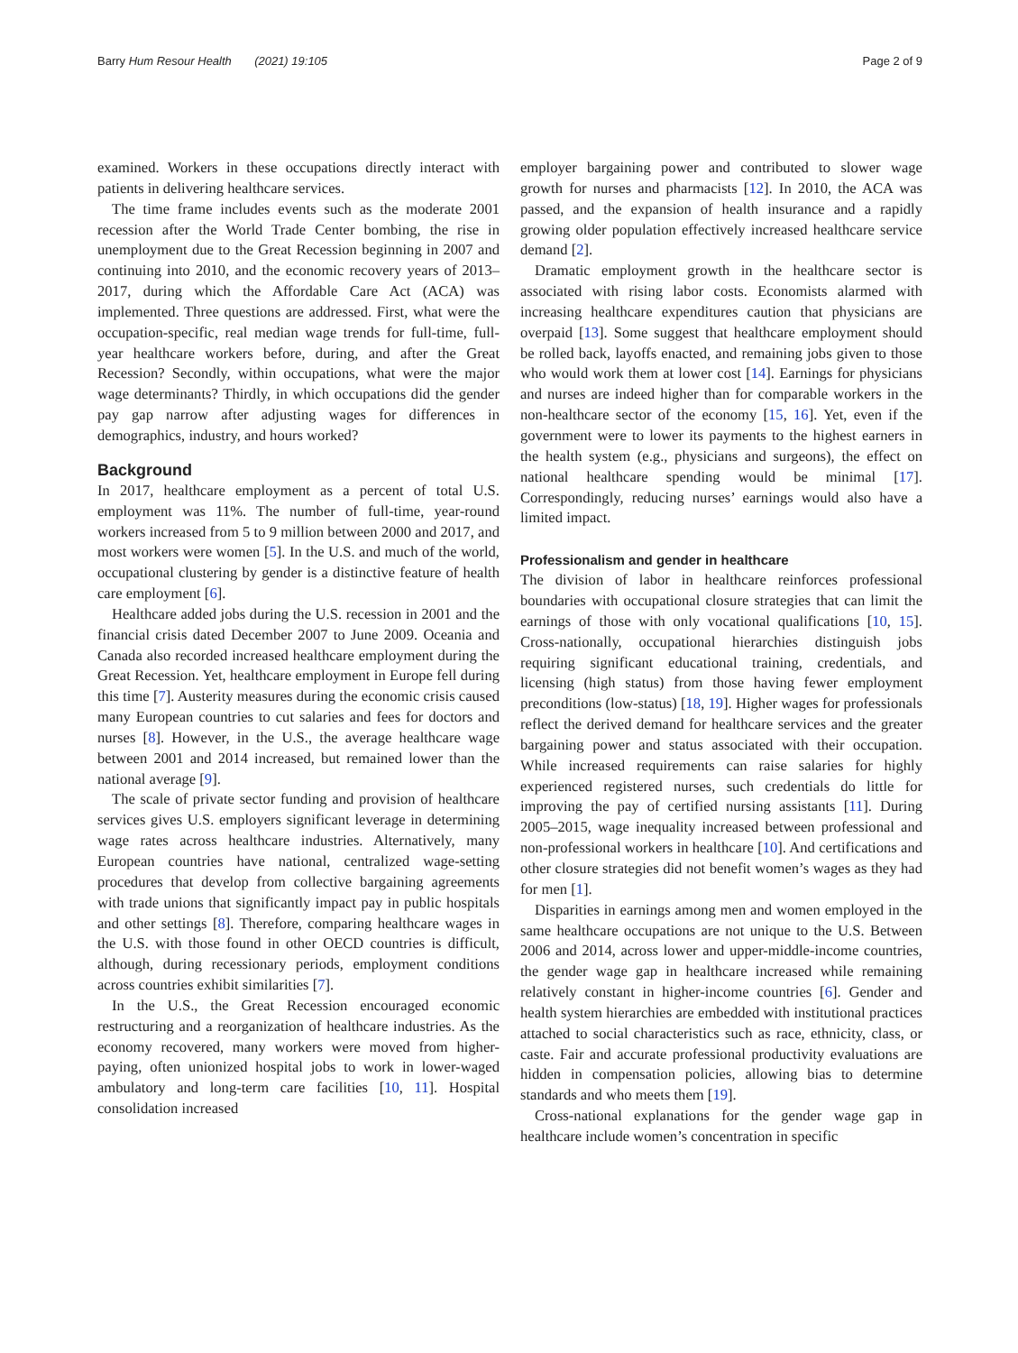Barry Hum Resour Health (2021) 19:105 Page 2 of 9
examined. Workers in these occupations directly interact with patients in delivering healthcare services.
The time frame includes events such as the moderate 2001 recession after the World Trade Center bombing, the rise in unemployment due to the Great Recession beginning in 2007 and continuing into 2010, and the economic recovery years of 2013–2017, during which the Affordable Care Act (ACA) was implemented. Three questions are addressed. First, what were the occupation-specific, real median wage trends for full-time, full-year healthcare workers before, during, and after the Great Recession? Secondly, within occupations, what were the major wage determinants? Thirdly, in which occupations did the gender pay gap narrow after adjusting wages for differences in demographics, industry, and hours worked?
Background
In 2017, healthcare employment as a percent of total U.S. employment was 11%. The number of full-time, year-round workers increased from 5 to 9 million between 2000 and 2017, and most workers were women [5]. In the U.S. and much of the world, occupational clustering by gender is a distinctive feature of health care employment [6].
Healthcare added jobs during the U.S. recession in 2001 and the financial crisis dated December 2007 to June 2009. Oceania and Canada also recorded increased healthcare employment during the Great Recession. Yet, healthcare employment in Europe fell during this time [7]. Austerity measures during the economic crisis caused many European countries to cut salaries and fees for doctors and nurses [8]. However, in the U.S., the average healthcare wage between 2001 and 2014 increased, but remained lower than the national average [9].
The scale of private sector funding and provision of healthcare services gives U.S. employers significant leverage in determining wage rates across healthcare industries. Alternatively, many European countries have national, centralized wage-setting procedures that develop from collective bargaining agreements with trade unions that significantly impact pay in public hospitals and other settings [8]. Therefore, comparing healthcare wages in the U.S. with those found in other OECD countries is difficult, although, during recessionary periods, employment conditions across countries exhibit similarities [7].
In the U.S., the Great Recession encouraged economic restructuring and a reorganization of healthcare industries. As the economy recovered, many workers were moved from higher-paying, often unionized hospital jobs to work in lower-waged ambulatory and long-term care facilities [10, 11]. Hospital consolidation increased
employer bargaining power and contributed to slower wage growth for nurses and pharmacists [12]. In 2010, the ACA was passed, and the expansion of health insurance and a rapidly growing older population effectively increased healthcare service demand [2].
Dramatic employment growth in the healthcare sector is associated with rising labor costs. Economists alarmed with increasing healthcare expenditures caution that physicians are overpaid [13]. Some suggest that healthcare employment should be rolled back, layoffs enacted, and remaining jobs given to those who would work them at lower cost [14]. Earnings for physicians and nurses are indeed higher than for comparable workers in the non-healthcare sector of the economy [15, 16]. Yet, even if the government were to lower its payments to the highest earners in the health system (e.g., physicians and surgeons), the effect on national healthcare spending would be minimal [17]. Correspondingly, reducing nurses’ earnings would also have a limited impact.
Professionalism and gender in healthcare
The division of labor in healthcare reinforces professional boundaries with occupational closure strategies that can limit the earnings of those with only vocational qualifications [10, 15]. Cross-nationally, occupational hierarchies distinguish jobs requiring significant educational training, credentials, and licensing (high status) from those having fewer employment preconditions (low-status) [18, 19]. Higher wages for professionals reflect the derived demand for healthcare services and the greater bargaining power and status associated with their occupation. While increased requirements can raise salaries for highly experienced registered nurses, such credentials do little for improving the pay of certified nursing assistants [11]. During 2005–2015, wage inequality increased between professional and non-professional workers in healthcare [10]. And certifications and other closure strategies did not benefit women’s wages as they had for men [1].
Disparities in earnings among men and women employed in the same healthcare occupations are not unique to the U.S. Between 2006 and 2014, across lower and upper-middle-income countries, the gender wage gap in healthcare increased while remaining relatively constant in higher-income countries [6]. Gender and health system hierarchies are embedded with institutional practices attached to social characteristics such as race, ethnicity, class, or caste. Fair and accurate professional productivity evaluations are hidden in compensation policies, allowing bias to determine standards and who meets them [19].
Cross-national explanations for the gender wage gap in healthcare include women’s concentration in specific